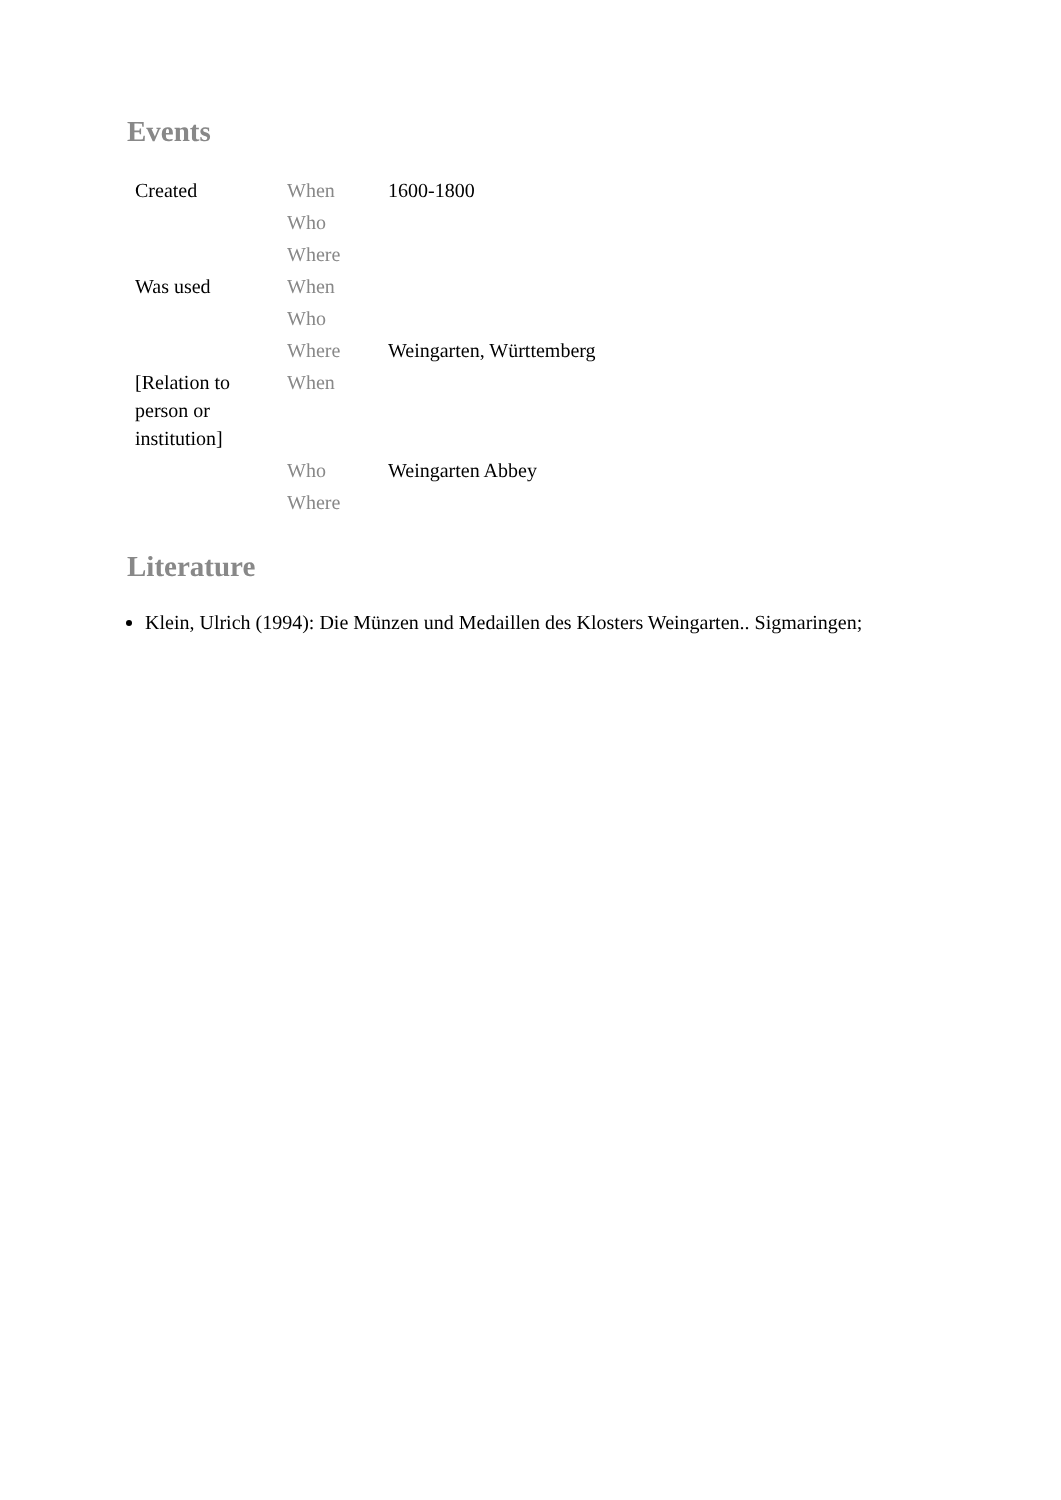Events
| Created | When | 1600-1800 |
| | Who | |
| | Where | |
| Was used | When | |
| | Who | |
| | Where | Weingarten, Württemberg |
| [Relation to person or institution] | When | |
| | Who | Weingarten Abbey |
| | Where | |
Literature
Klein, Ulrich (1994): Die Münzen und Medaillen des Klosters Weingarten.. Sigmaringen;